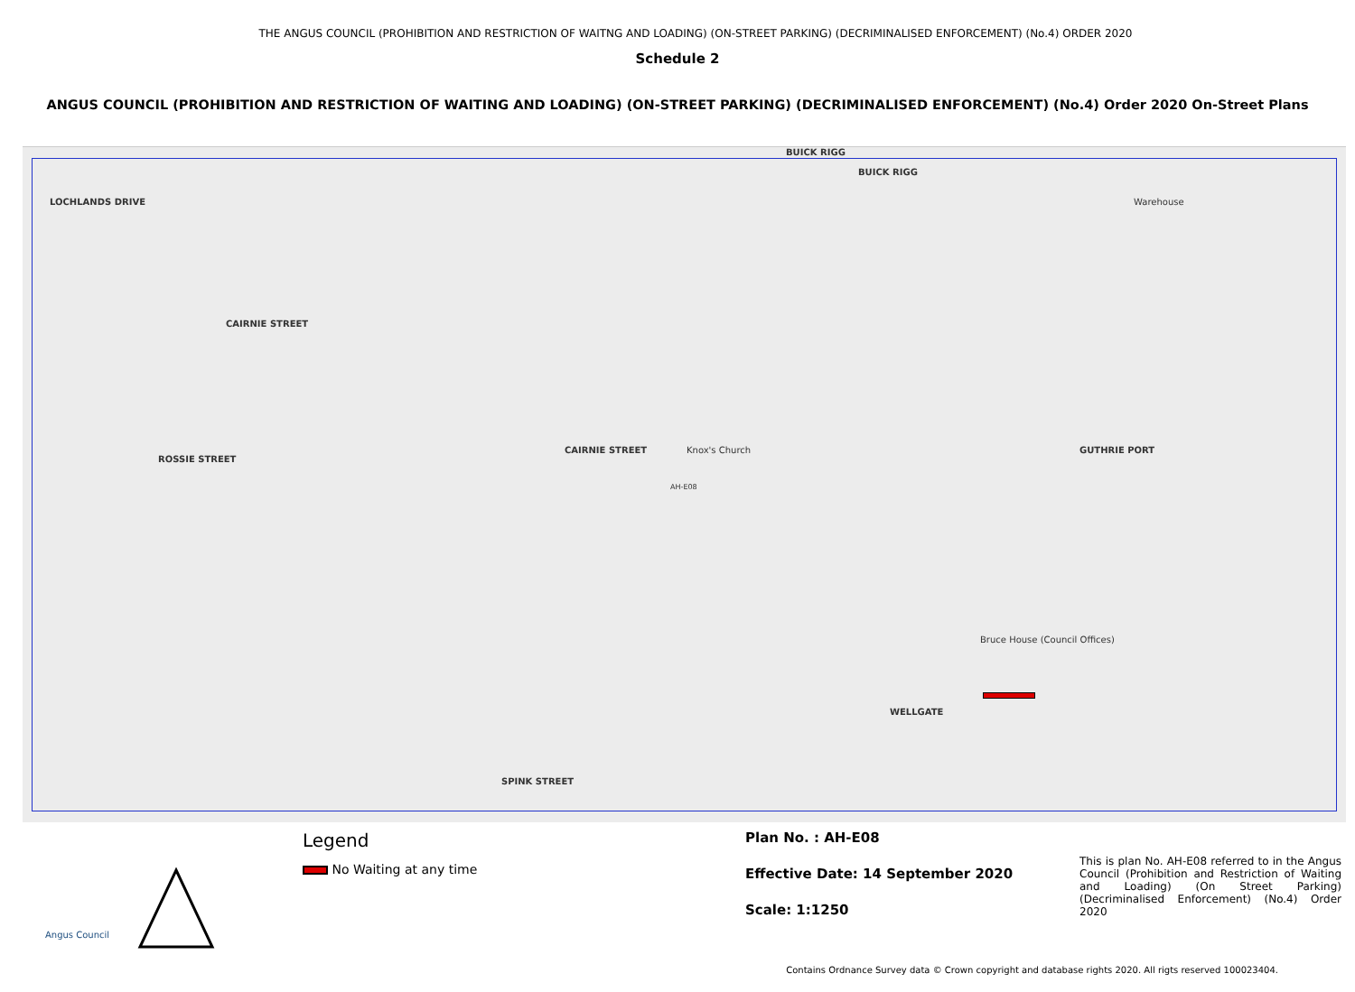THE ANGUS COUNCIL (PROHIBITION AND RESTRICTION OF WAITNG AND LOADING) (ON-STREET PARKING) (DECRIMINALISED ENFORCEMENT) (No.4) ORDER 2020
Schedule 2
ANGUS COUNCIL (PROHIBITION AND RESTRICTION OF WAITING AND LOADING) (ON-STREET PARKING) (DECRIMINALISED ENFORCEMENT) (No.4) Order 2020 On-Street Plans
LOCHLANDS DRIVE
CAIRNIE STREET
ROSSIE STREET
CAIRNIE STREET
BUICK RIGG
BUICK RIGG
GUTHRIE PORT
WELLGATE
SPINK STREET
Warehouse
Bruce House (Council Offices)
Knox's Church
AH-E08
Angus Council
Legend
No Waiting at any time
Plan No. : AH-E08
Effective Date: 14 September 2020
Scale: 1:1250
This is plan No. AH-E08 referred to in the Angus Council (Prohibition and Restriction of Waiting and Loading) (On Street Parking) (Decriminalised Enforcement) (No.4) Order 2020
Contains Ordnance Survey data © Crown copyright and database rights 2020. All rigts reserved 100023404.